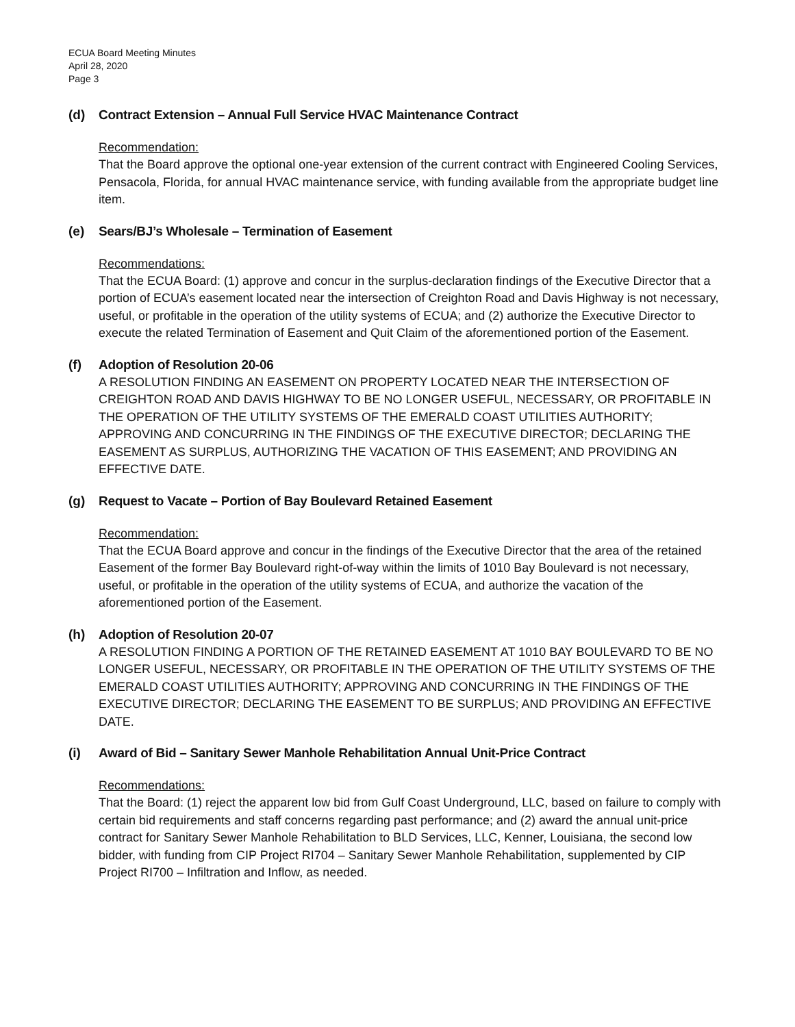ECUA Board Meeting Minutes
April 28, 2020
Page 3
(d) Contract Extension – Annual Full Service HVAC Maintenance Contract
Recommendation:
That the Board approve the optional one-year extension of the current contract with Engineered Cooling Services, Pensacola, Florida, for annual HVAC maintenance service, with funding available from the appropriate budget line item.
(e) Sears/BJ’s Wholesale – Termination of Easement
Recommendations:
That the ECUA Board: (1) approve and concur in the surplus-declaration findings of the Executive Director that a portion of ECUA’s easement located near the intersection of Creighton Road and Davis Highway is not necessary, useful, or profitable in the operation of the utility systems of ECUA; and (2) authorize the Executive Director to execute the related Termination of Easement and Quit Claim of the aforementioned portion of the Easement.
(f) Adoption of Resolution 20-06
A RESOLUTION FINDING AN EASEMENT ON PROPERTY LOCATED NEAR THE INTERSECTION OF CREIGHTON ROAD AND DAVIS HIGHWAY TO BE NO LONGER USEFUL, NECESSARY, OR PROFITABLE IN THE OPERATION OF THE UTILITY SYSTEMS OF THE EMERALD COAST UTILITIES AUTHORITY; APPROVING AND CONCURRING IN THE FINDINGS OF THE EXECUTIVE DIRECTOR; DECLARING THE EASEMENT AS SURPLUS, AUTHORIZING THE VACATION OF THIS EASEMENT; AND PROVIDING AN EFFECTIVE DATE.
(g) Request to Vacate – Portion of Bay Boulevard Retained Easement
Recommendation:
That the ECUA Board approve and concur in the findings of the Executive Director that the area of the retained Easement of the former Bay Boulevard right-of-way within the limits of 1010 Bay Boulevard is not necessary, useful, or profitable in the operation of the utility systems of ECUA, and authorize the vacation of the aforementioned portion of the Easement.
(h) Adoption of Resolution 20-07
A RESOLUTION FINDING A PORTION OF THE RETAINED EASEMENT AT 1010 BAY BOULEVARD TO BE NO LONGER USEFUL, NECESSARY, OR PROFITABLE IN THE OPERATION OF THE UTILITY SYSTEMS OF THE EMERALD COAST UTILITIES AUTHORITY; APPROVING AND CONCURRING IN THE FINDINGS OF THE EXECUTIVE DIRECTOR; DECLARING THE EASEMENT TO BE SURPLUS; AND PROVIDING AN EFFECTIVE DATE.
(i) Award of Bid – Sanitary Sewer Manhole Rehabilitation Annual Unit-Price Contract
Recommendations:
That the Board: (1) reject the apparent low bid from Gulf Coast Underground, LLC, based on failure to comply with certain bid requirements and staff concerns regarding past performance; and (2) award the annual unit-price contract for Sanitary Sewer Manhole Rehabilitation to BLD Services, LLC, Kenner, Louisiana, the second low bidder, with funding from CIP Project RI704 – Sanitary Sewer Manhole Rehabilitation, supplemented by CIP Project RI700 – Infiltration and Inflow, as needed.